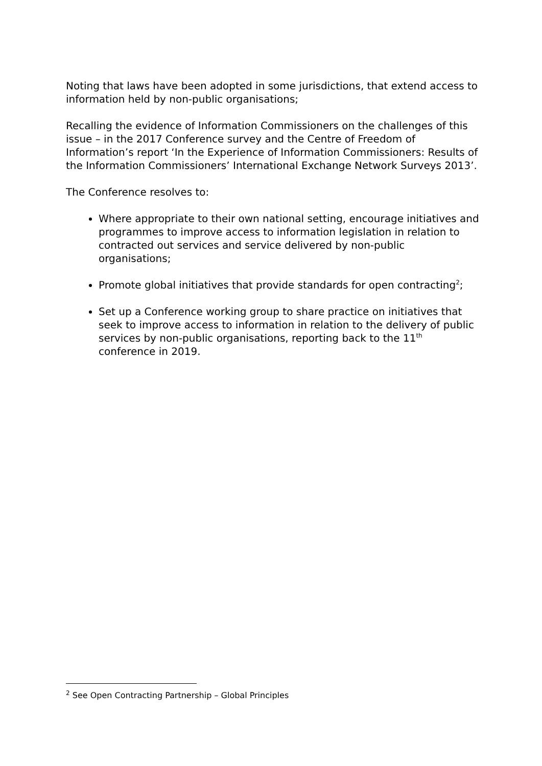Noting that laws have been adopted in some jurisdictions, that extend access to information held by non-public organisations;
Recalling the evidence of Information Commissioners on the challenges of this issue – in the 2017 Conference survey and the Centre of Freedom of Information’s report ‘In the Experience of Information Commissioners: Results of the Information Commissioners’ International Exchange Network Surveys 2013’.
The Conference resolves to:
Where appropriate to their own national setting, encourage initiatives and programmes to improve access to information legislation in relation to contracted out services and service delivered by non-public organisations;
Promote global initiatives that provide standards for open contracting<sup>2</sup>;
Set up a Conference working group to share practice on initiatives that seek to improve access to information in relation to the delivery of public services by non-public organisations, reporting back to the 11<sup>th</sup> conference in 2019.
<sup>2</sup> See Open Contracting Partnership – Global Principles